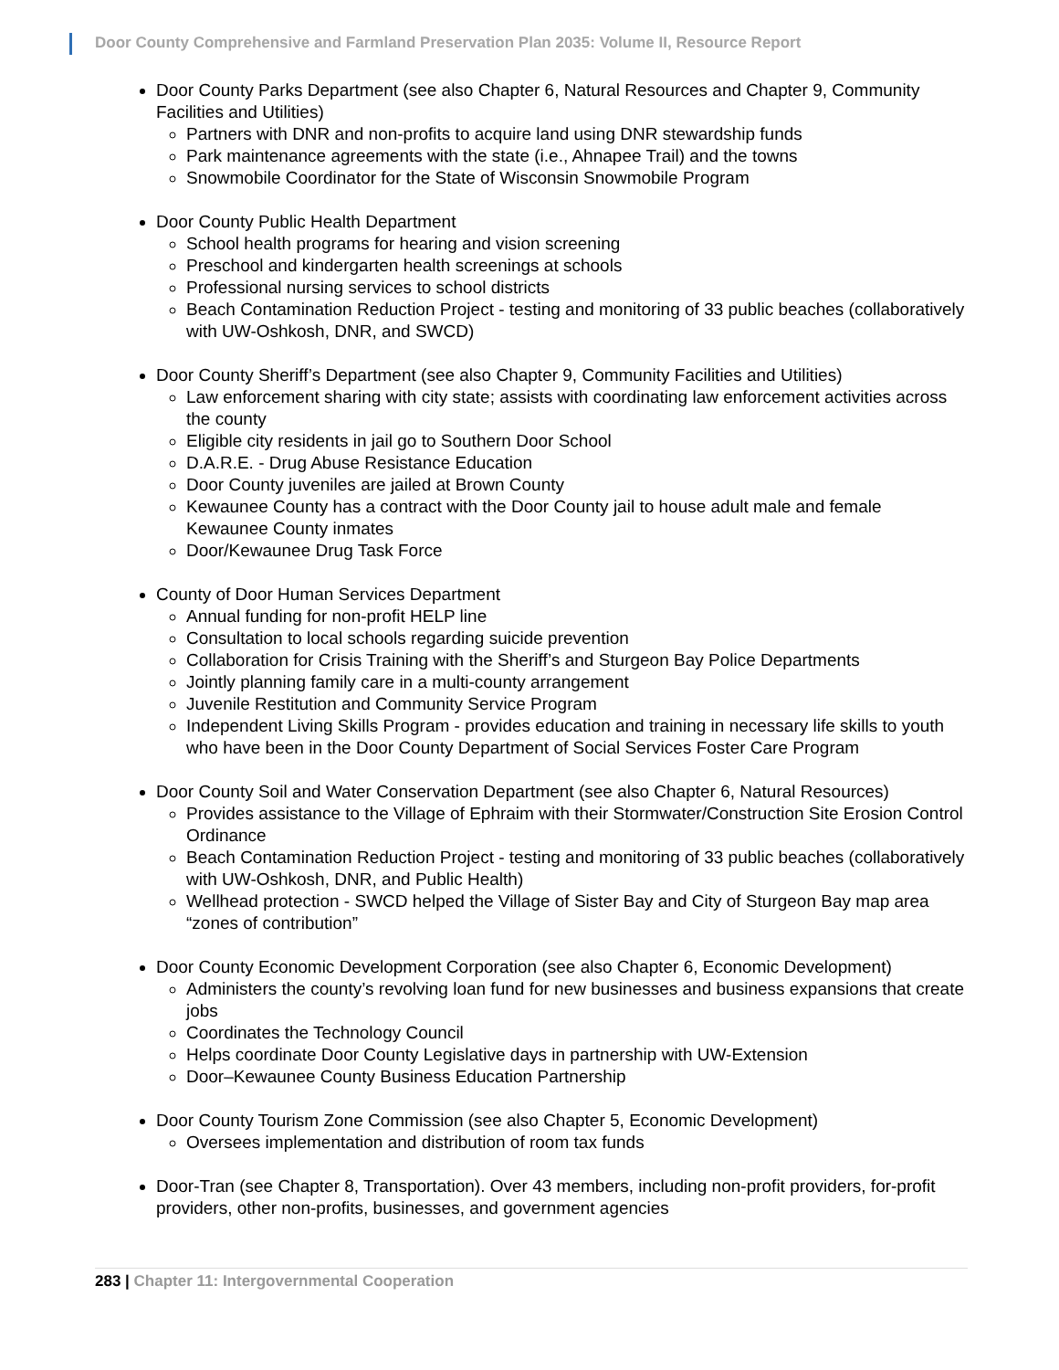Door County Comprehensive and Farmland Preservation Plan 2035: Volume II, Resource Report
Door County Parks Department (see also Chapter 6, Natural Resources and Chapter 9, Community Facilities and Utilities)
Partners with DNR and non-profits to acquire land using DNR stewardship funds
Park maintenance agreements with the state (i.e., Ahnapee Trail) and the towns
Snowmobile Coordinator for the State of Wisconsin Snowmobile Program
Door County Public Health Department
School health programs for hearing and vision screening
Preschool and kindergarten health screenings at schools
Professional nursing services to school districts
Beach Contamination Reduction Project - testing and monitoring of 33 public beaches (collaboratively with UW-Oshkosh, DNR, and SWCD)
Door County Sheriff’s Department (see also Chapter 9, Community Facilities and Utilities)
Law enforcement sharing with city state; assists with coordinating law enforcement activities across the county
Eligible city residents in jail go to Southern Door School
D.A.R.E. - Drug Abuse Resistance Education
Door County juveniles are jailed at Brown County
Kewaunee County has a contract with the Door County jail to house adult male and female Kewaunee County inmates
Door/Kewaunee Drug Task Force
County of Door Human Services Department
Annual funding for non-profit HELP line
Consultation to local schools regarding suicide prevention
Collaboration for Crisis Training with the Sheriff’s and Sturgeon Bay Police Departments
Jointly planning family care in a multi-county arrangement
Juvenile Restitution and Community Service Program
Independent Living Skills Program - provides education and training in necessary life skills to youth who have been in the Door County Department of Social Services Foster Care Program
Door County Soil and Water Conservation Department (see also Chapter 6, Natural Resources)
Provides assistance to the Village of Ephraim with their Stormwater/Construction Site Erosion Control Ordinance
Beach Contamination Reduction Project - testing and monitoring of 33 public beaches (collaboratively with UW-Oshkosh, DNR, and Public Health)
Wellhead protection - SWCD helped the Village of Sister Bay and City of Sturgeon Bay map area “zones of contribution”
Door County Economic Development Corporation (see also Chapter 6, Economic Development)
Administers the county’s revolving loan fund for new businesses and business expansions that create jobs
Coordinates the Technology Council
Helps coordinate Door County Legislative days in partnership with UW-Extension
Door–Kewaunee County Business Education Partnership
Door County Tourism Zone Commission (see also Chapter 5, Economic Development)
Oversees implementation and distribution of room tax funds
Door-Tran (see Chapter 8, Transportation). Over 43 members, including non-profit providers, for-profit providers, other non-profits, businesses, and government agencies
283 | Chapter 11: Intergovernmental Cooperation